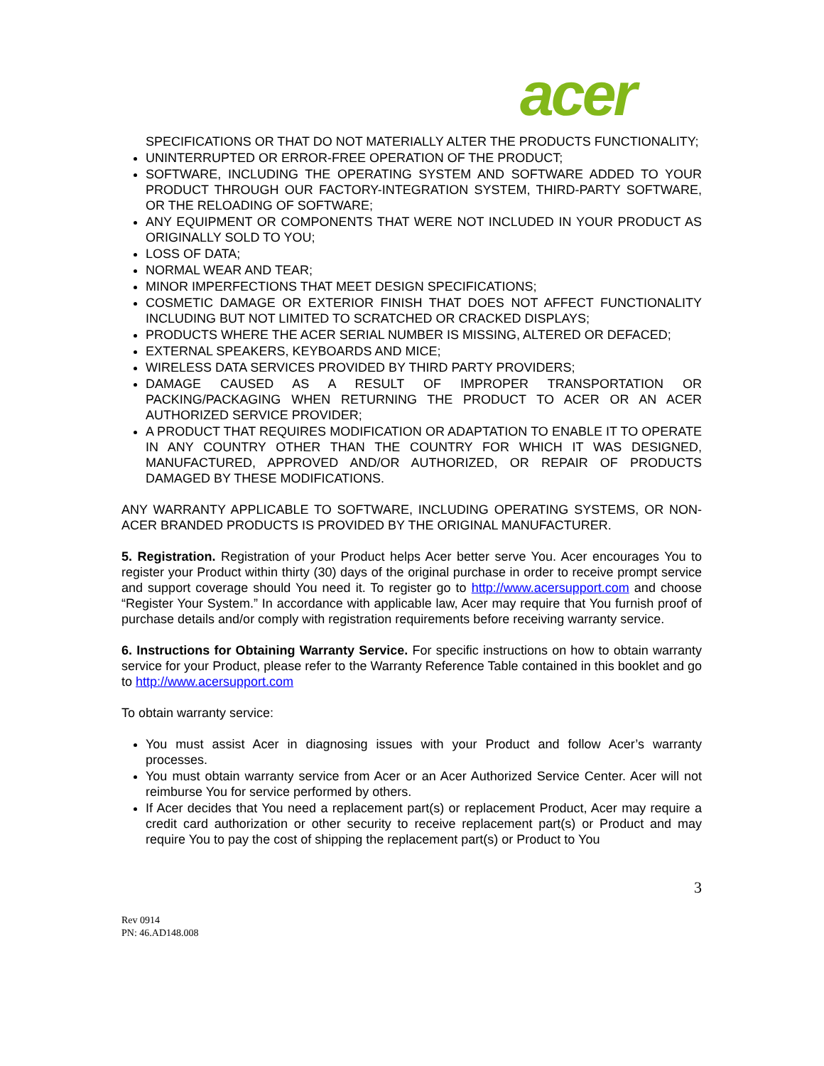acer
SPECIFICATIONS OR THAT DO NOT MATERIALLY ALTER THE PRODUCTS FUNCTIONALITY;
UNINTERRUPTED OR ERROR-FREE OPERATION OF THE PRODUCT;
SOFTWARE, INCLUDING THE OPERATING SYSTEM AND SOFTWARE ADDED TO YOUR PRODUCT THROUGH OUR FACTORY-INTEGRATION SYSTEM, THIRD-PARTY SOFTWARE, OR THE RELOADING OF SOFTWARE;
ANY EQUIPMENT OR COMPONENTS THAT WERE NOT INCLUDED IN YOUR PRODUCT AS ORIGINALLY SOLD TO YOU;
LOSS OF DATA;
NORMAL WEAR AND TEAR;
MINOR IMPERFECTIONS THAT MEET DESIGN SPECIFICATIONS;
COSMETIC DAMAGE OR EXTERIOR FINISH THAT DOES NOT AFFECT FUNCTIONALITY INCLUDING BUT NOT LIMITED TO SCRATCHED OR CRACKED DISPLAYS;
PRODUCTS WHERE THE ACER SERIAL NUMBER IS MISSING, ALTERED OR DEFACED;
EXTERNAL SPEAKERS, KEYBOARDS AND MICE;
WIRELESS DATA SERVICES PROVIDED BY THIRD PARTY PROVIDERS;
DAMAGE CAUSED AS A RESULT OF IMPROPER TRANSPORTATION OR PACKING/PACKAGING WHEN RETURNING THE PRODUCT TO ACER OR AN ACER AUTHORIZED SERVICE PROVIDER;
A PRODUCT THAT REQUIRES MODIFICATION OR ADAPTATION TO ENABLE IT TO OPERATE IN ANY COUNTRY OTHER THAN THE COUNTRY FOR WHICH IT WAS DESIGNED, MANUFACTURED, APPROVED AND/OR AUTHORIZED, OR REPAIR OF PRODUCTS DAMAGED BY THESE MODIFICATIONS.
ANY WARRANTY APPLICABLE TO SOFTWARE, INCLUDING OPERATING SYSTEMS, OR NON-ACER BRANDED PRODUCTS IS PROVIDED BY THE ORIGINAL MANUFACTURER.
5. Registration. Registration of your Product helps Acer better serve You. Acer encourages You to register your Product within thirty (30) days of the original purchase in order to receive prompt service and support coverage should You need it. To register go to http://www.acersupport.com and choose “Register Your System.” In accordance with applicable law, Acer may require that You furnish proof of purchase details and/or comply with registration requirements before receiving warranty service.
6. Instructions for Obtaining Warranty Service. For specific instructions on how to obtain warranty service for your Product, please refer to the Warranty Reference Table contained in this booklet and go to http://www.acersupport.com
To obtain warranty service:
You must assist Acer in diagnosing issues with your Product and follow Acer’s warranty processes.
You must obtain warranty service from Acer or an Acer Authorized Service Center. Acer will not reimburse You for service performed by others.
If Acer decides that You need a replacement part(s) or replacement Product, Acer may require a credit card authorization or other security to receive replacement part(s) or Product and may require You to pay the cost of shipping the replacement part(s) or Product to You
3
Rev 0914
PN: 46.AD148.008